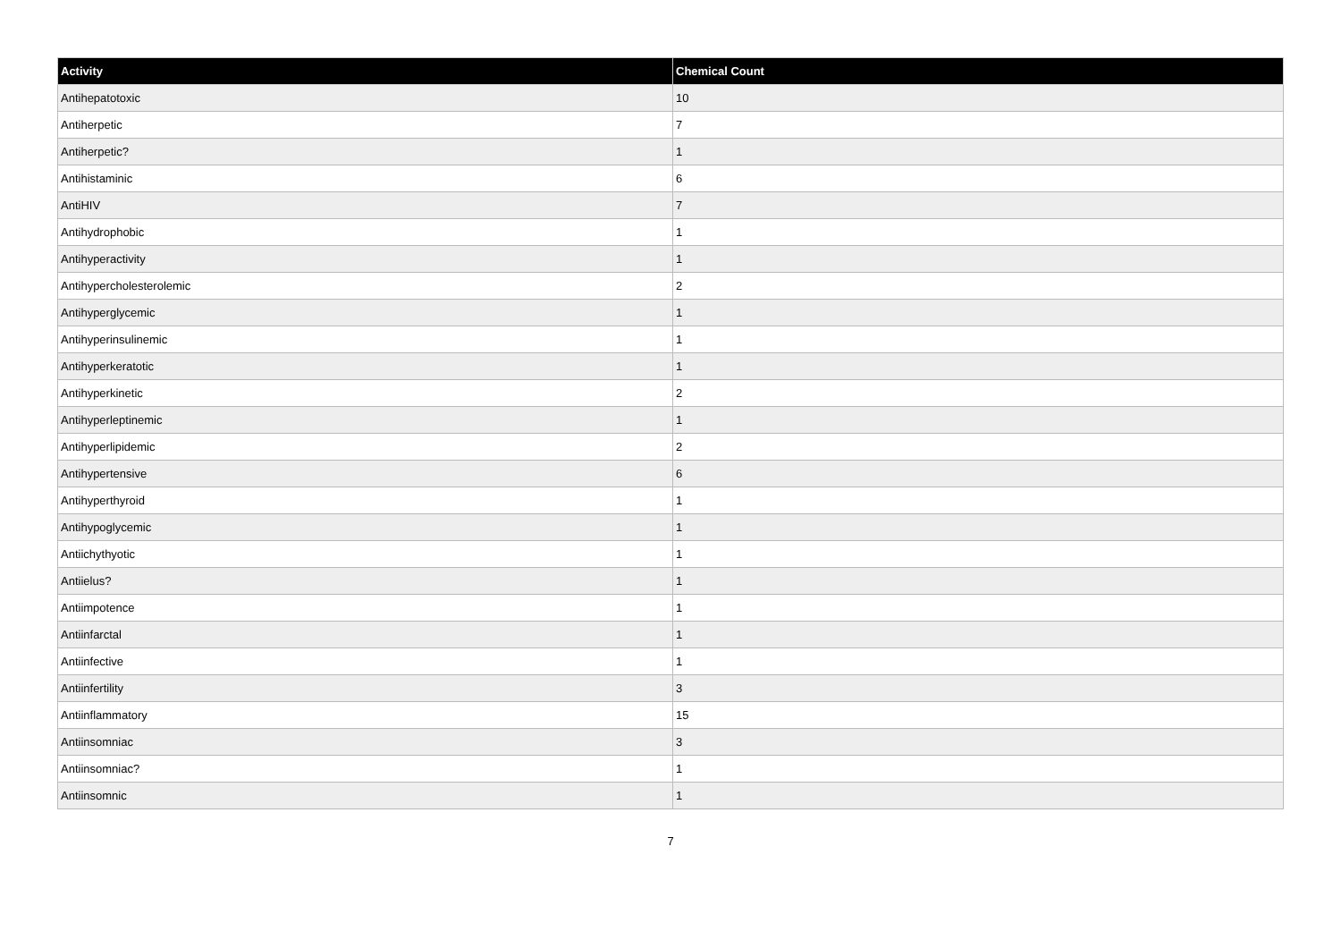| Activity | Chemical Count |
| --- | --- |
| Antihepatotoxic | 10 |
| Antiherpetic | 7 |
| Antiherpetic? | 1 |
| Antihistaminic | 6 |
| AntiHIV | 7 |
| Antihydrophobic | 1 |
| Antihyperactivity | 1 |
| Antihypercholesterolemic | 2 |
| Antihyperglycemic | 1 |
| Antihyperinsulinemic | 1 |
| Antihyperkeratotic | 1 |
| Antihyperkinetic | 2 |
| Antihyperleptinemic | 1 |
| Antihyperlipidemic | 2 |
| Antihypertensive | 6 |
| Antihyperthyroid | 1 |
| Antihypoglycemic | 1 |
| Antiichythyotic | 1 |
| Antiielus? | 1 |
| Antiimpotence | 1 |
| Antiinfarctal | 1 |
| Antiinfective | 1 |
| Antiinfertility | 3 |
| Antiinflammatory | 15 |
| Antiinsomniac | 3 |
| Antiinsomniac? | 1 |
| Antiinsomnic | 1 |
7